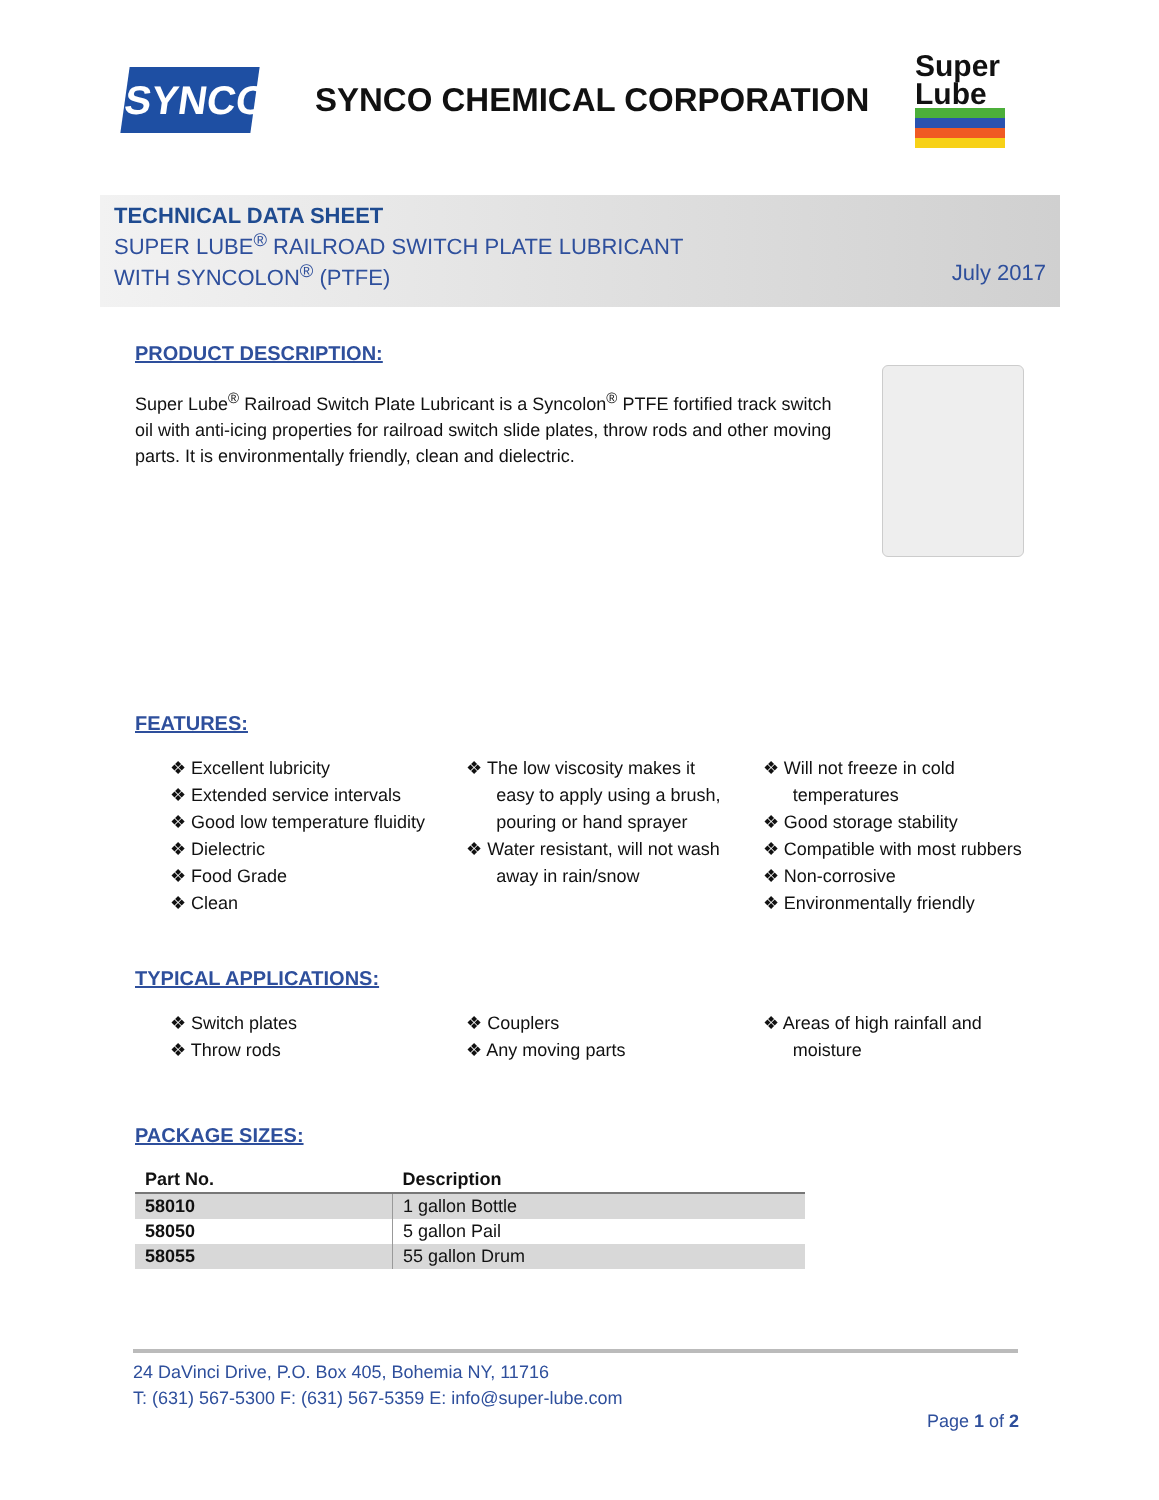SYNCO
SYNCO CHEMICAL CORPORATION
Super
Lube
TECHNICAL DATA SHEET
SUPER LUBE<sup>®</sup> RAILROAD SWITCH PLATE LUBRICANT
WITH SYNCOLON<sup>®</sup> (PTFE) July 2017
PRODUCT DESCRIPTION:
Super Lube<sup>®</sup> Railroad Switch Plate Lubricant is a Syncolon<sup>®</sup> PTFE fortified track switch oil with anti-icing properties for railroad switch slide plates, throw rods and other moving parts. It is environmentally friendly, clean and dielectric.
FEATURES:
❖ Excellent lubricity
❖ Extended service intervals
❖ Good low temperature fluidity
❖ Dielectric
❖ Food Grade
❖ Clean
❖ The low viscosity makes it easy to apply using a brush, pouring or hand sprayer
❖ Water resistant, will not wash away in rain/snow
❖ Will not freeze in cold temperatures
❖ Good storage stability
❖ Compatible with most rubbers
❖ Non-corrosive
❖ Environmentally friendly
TYPICAL APPLICATIONS:
❖ Switch plates
❖ Throw rods
❖ Couplers
❖ Any moving parts
❖ Areas of high rainfall and moisture
PACKAGE SIZES:
| Part No. | Description |
| --- | --- |
| 58010 | 1 gallon Bottle |
| 58050 | 5 gallon Pail |
| 58055 | 55 gallon Drum |
24 DaVinci Drive, P.O. Box 405, Bohemia NY, 11716
T: (631) 567-5300 F: (631) 567-5359 E: info@super-lube.com
Page 1 of 2